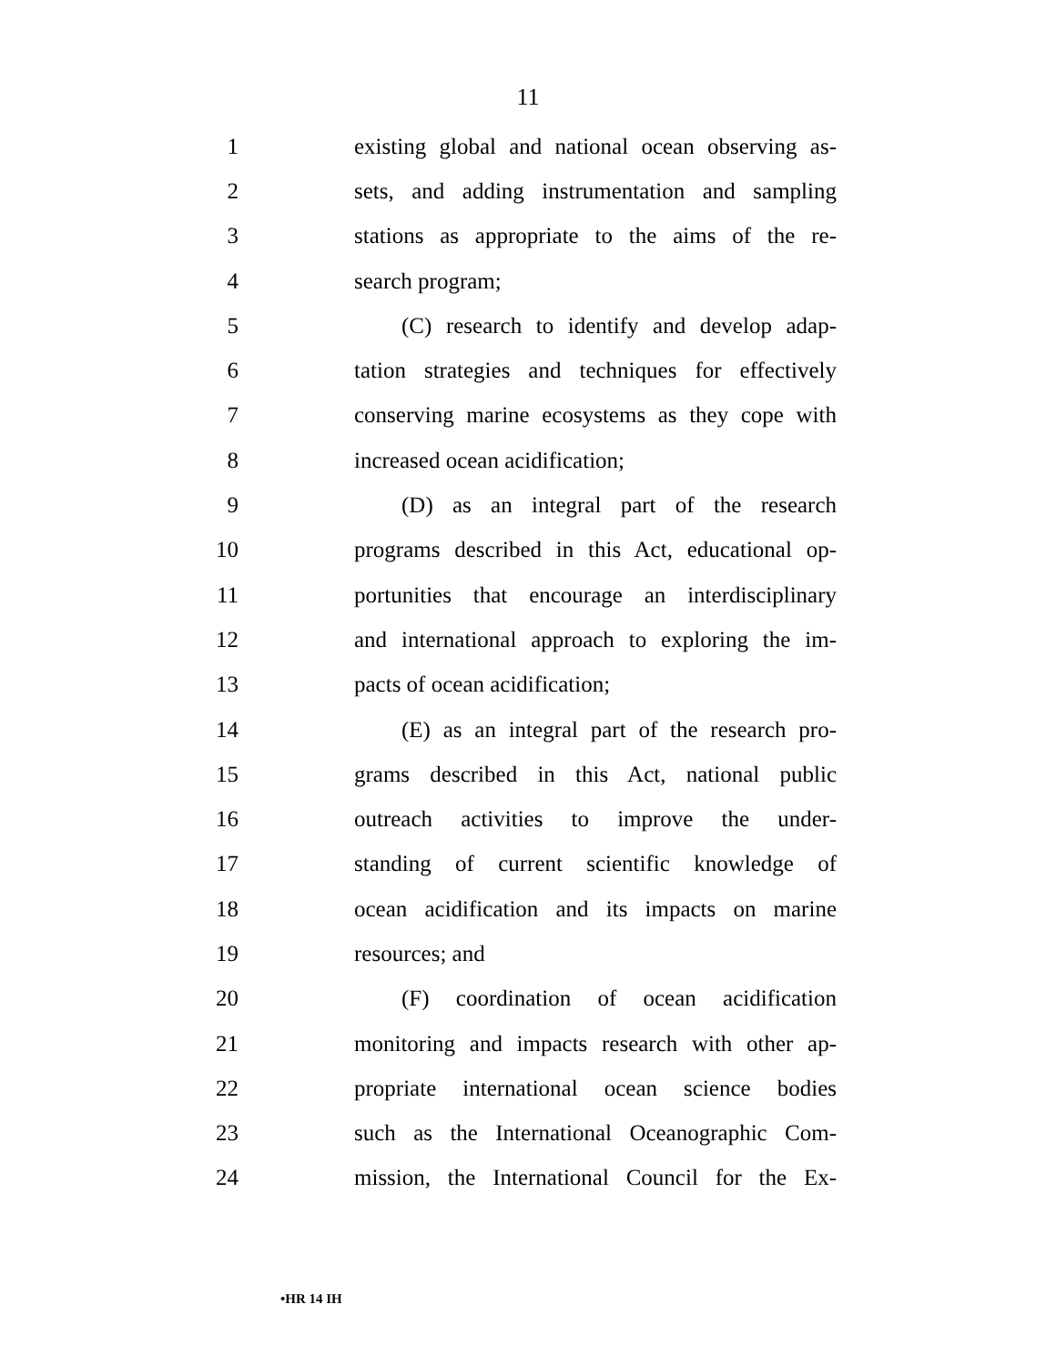11
1 existing global and national ocean observing as-
2 sets, and adding instrumentation and sampling
3 stations as appropriate to the aims of the re-
4 search program;
5 (C) research to identify and develop adap-
6 tation strategies and techniques for effectively
7 conserving marine ecosystems as they cope with
8 increased ocean acidification;
9 (D) as an integral part of the research
10 programs described in this Act, educational op-
11 portunities that encourage an interdisciplinary
12 and international approach to exploring the im-
13 pacts of ocean acidification;
14 (E) as an integral part of the research pro-
15 grams described in this Act, national public
16 outreach activities to improve the under-
17 standing of current scientific knowledge of
18 ocean acidification and its impacts on marine
19 resources; and
20 (F) coordination of ocean acidification
21 monitoring and impacts research with other ap-
22 propriate international ocean science bodies
23 such as the International Oceanographic Com-
24 mission, the International Council for the Ex-
•HR 14 IH